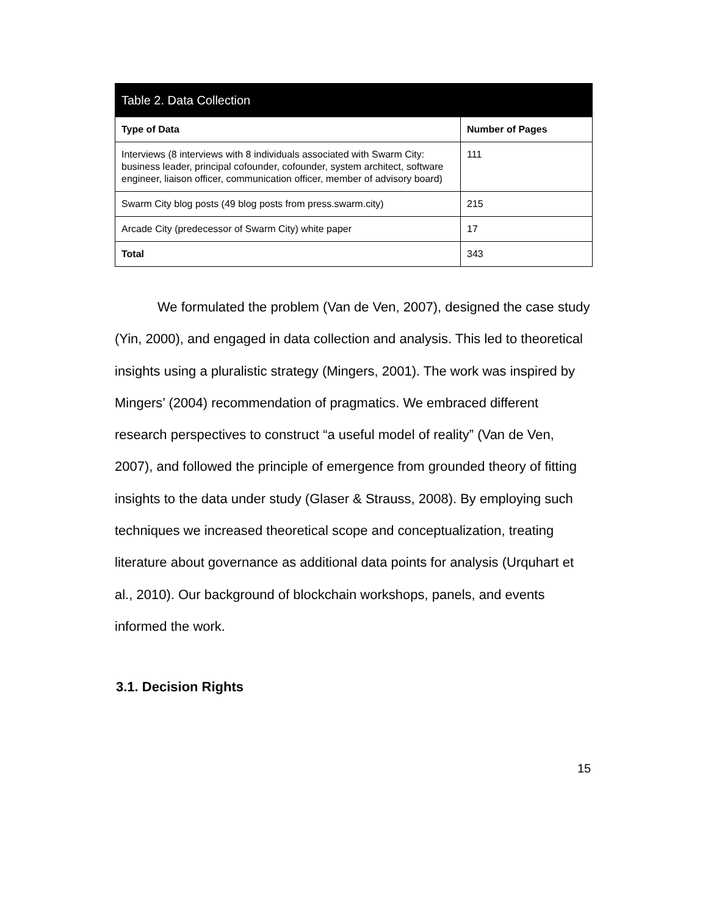| Table 2. Data Collection | |
| --- | --- |
| Type of Data | Number of Pages |
| Interviews (8 interviews with 8 individuals associated with Swarm City: business leader, principal cofounder, cofounder, system architect, software engineer, liaison officer, communication officer, member of advisory board) | 111 |
| Swarm City blog posts (49 blog posts from press.swarm.city) | 215 |
| Arcade City (predecessor of Swarm City) white paper | 17 |
| Total | 343 |
We formulated the problem (Van de Ven, 2007), designed the case study (Yin, 2000), and engaged in data collection and analysis. This led to theoretical insights using a pluralistic strategy (Mingers, 2001). The work was inspired by Mingers’ (2004) recommendation of pragmatics. We embraced different research perspectives to construct “a useful model of reality” (Van de Ven, 2007), and followed the principle of emergence from grounded theory of fitting insights to the data under study (Glaser & Strauss, 2008). By employing such techniques we increased theoretical scope and conceptualization, treating literature about governance as additional data points for analysis (Urquhart et al., 2010). Our background of blockchain workshops, panels, and events informed the work.
3.1. Decision Rights
15